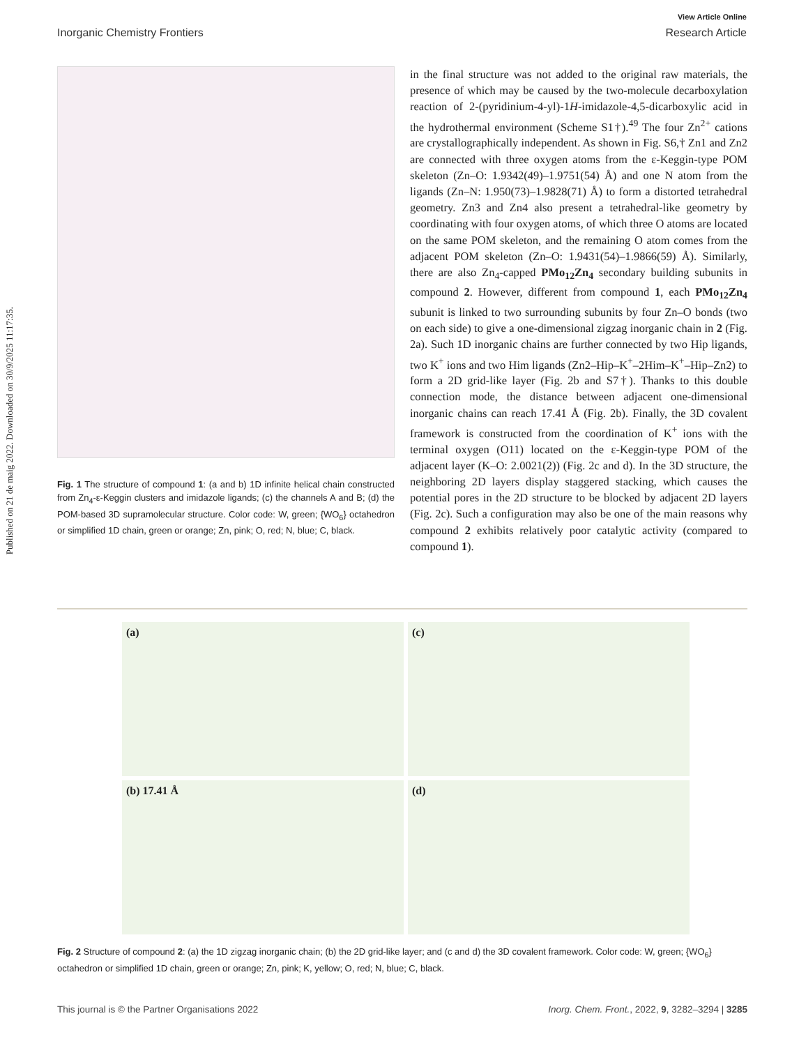Published on 21 de maig 2022. Downloaded on 30/9/2025 11:17:35.
View Article Online
Inorganic Chemistry Frontiers Research Article
Fig. 1 The structure of compound 1: (a and b) 1D infinite helical chain constructed from Zn<sub>4</sub>-ε-Keggin clusters and imidazole ligands; (c) the channels A and B; (d) the POM-based 3D supramolecular structure. Color code: W, green; {WO<sub>6</sub>} octahedron or simplified 1D chain, green or orange; Zn, pink; O, red; N, blue; C, black.
in the final structure was not added to the original raw materials, the presence of which may be caused by the two-molecule decarboxylation reaction of 2-(pyridinium-4-yl)-1H-imidazole-4,5-dicarboxylic acid in the hydrothermal environment (Scheme S1†).<sup>49</sup> The four Zn<sup>2+</sup> cations are crystallographically independent. As shown in Fig. S6,† Zn1 and Zn2 are connected with three oxygen atoms from the ε-Keggin-type POM skeleton (Zn–O: 1.9342(49)–1.9751(54) Å) and one N atom from the ligands (Zn–N: 1.950(73)–1.9828(71) Å) to form a distorted tetrahedral geometry. Zn3 and Zn4 also present a tetrahedral-like geometry by coordinating with four oxygen atoms, of which three O atoms are located on the same POM skeleton, and the remaining O atom comes from the adjacent POM skeleton (Zn–O: 1.9431(54)–1.9866(59) Å). Similarly, there are also Zn<sub>4</sub>-capped PMo<sub>12</sub>Zn<sub>4</sub> secondary building subunits in compound 2. However, different from compound 1, each PMo<sub>12</sub>Zn<sub>4</sub> subunit is linked to two surrounding subunits by four Zn–O bonds (two on each side) to give a one-dimensional zigzag inorganic chain in 2 (Fig. 2a). Such 1D inorganic chains are further connected by two Hip ligands, two K<sup>+</sup> ions and two Him ligands (Zn2–Hip–K<sup>+</sup>–2Him–K<sup>+</sup>–Hip–Zn2) to form a 2D grid-like layer (Fig. 2b and S7†). Thanks to this double connection mode, the distance between adjacent one-dimensional inorganic chains can reach 17.41 Å (Fig. 2b). Finally, the 3D covalent framework is constructed from the coordination of K<sup>+</sup> ions with the terminal oxygen (O11) located on the ε-Keggin-type POM of the adjacent layer (K–O: 2.0021(2)) (Fig. 2c and d). In the 3D structure, the neighboring 2D layers display staggered stacking, which causes the potential pores in the 2D structure to be blocked by adjacent 2D layers (Fig. 2c). Such a configuration may also be one of the main reasons why compound 2 exhibits relatively poor catalytic activity (compared to compound 1).
(a)
(c)
(b) 17.41 Å
(d)
Fig. 2 Structure of compound 2: (a) the 1D zigzag inorganic chain; (b) the 2D grid-like layer; and (c and d) the 3D covalent framework. Color code: W, green; {WO<sub>6</sub>} octahedron or simplified 1D chain, green or orange; Zn, pink; K, yellow; O, red; N, blue; C, black.
This journal is © the Partner Organisations 2022 Inorg. Chem. Front., 2022, 9, 3282–3294 | 3285